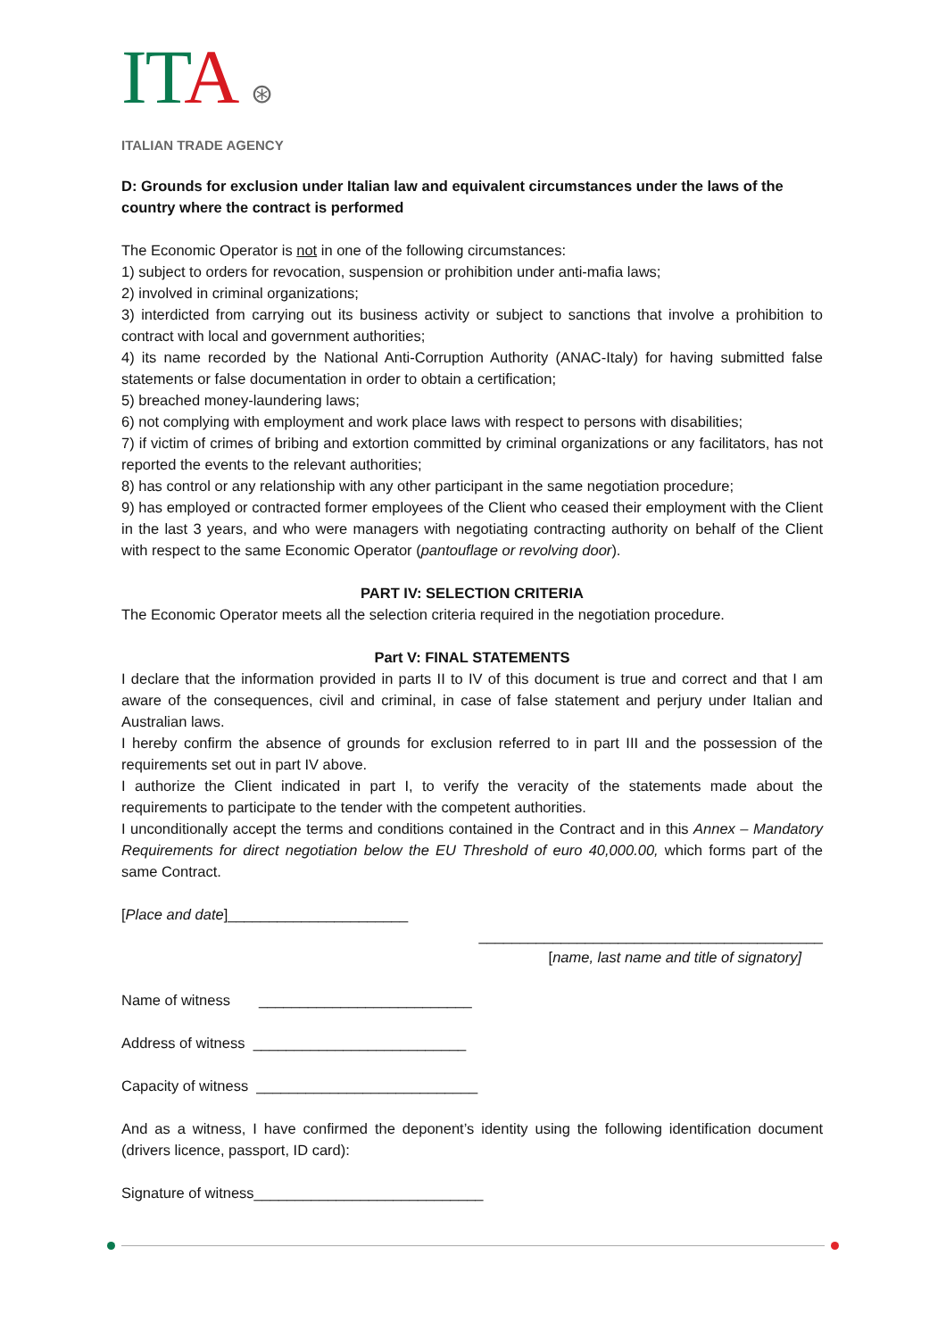IT A ⊛
ITALIAN TRADE AGENCY
D: Grounds for exclusion under Italian law and equivalent circumstances under the laws of the country where the contract is performed
The Economic Operator is not in one of the following circumstances:
1) subject to orders for revocation, suspension or prohibition under anti-mafia laws;
2) involved in criminal organizations;
3) interdicted from carrying out its business activity or subject to sanctions that involve a prohibition to contract with local and government authorities;
4) its name recorded by the National Anti-Corruption Authority (ANAC-Italy) for having submitted false statements or false documentation in order to obtain a certification;
5) breached money-laundering laws;
6) not complying with employment and work place laws with respect to persons with disabilities;
7) if victim of crimes of bribing and extortion committed by criminal organizations or any facilitators, has not reported the events to the relevant authorities;
8) has control or any relationship with any other participant in the same negotiation procedure;
9) has employed or contracted former employees of the Client who ceased their employment with the Client in the last 3 years, and who were managers with negotiating contracting authority on behalf of the Client with respect to the same Economic Operator (pantouflage or revolving door).
PART IV: SELECTION CRITERIA
The Economic Operator meets all the selection criteria required in the negotiation procedure.
Part V: FINAL STATEMENTS
I declare that the information provided in parts II to IV of this document is true and correct and that I am aware of the consequences, civil and criminal, in case of false statement and perjury under Italian and Australian laws.
I hereby confirm the absence of grounds for exclusion referred to in part III and the possession of the requirements set out in part IV above.
I authorize the Client indicated in part I, to verify the veracity of the statements made about the requirements to participate to the tender with the competent authorities.
I unconditionally accept the terms and conditions contained in the Contract and in this Annex – Mandatory Requirements for direct negotiation below the EU Threshold of euro 40,000.00, which forms part of the same Contract.
[Place and date]______________________
__________________________________________
[name, last name and title of signatory]
Name of witness __________________________
Address of witness __________________________
Capacity of witness ___________________________
And as a witness, I have confirmed the deponent’s identity using the following identification document (drivers licence, passport, ID card):
Signature of witness____________________________